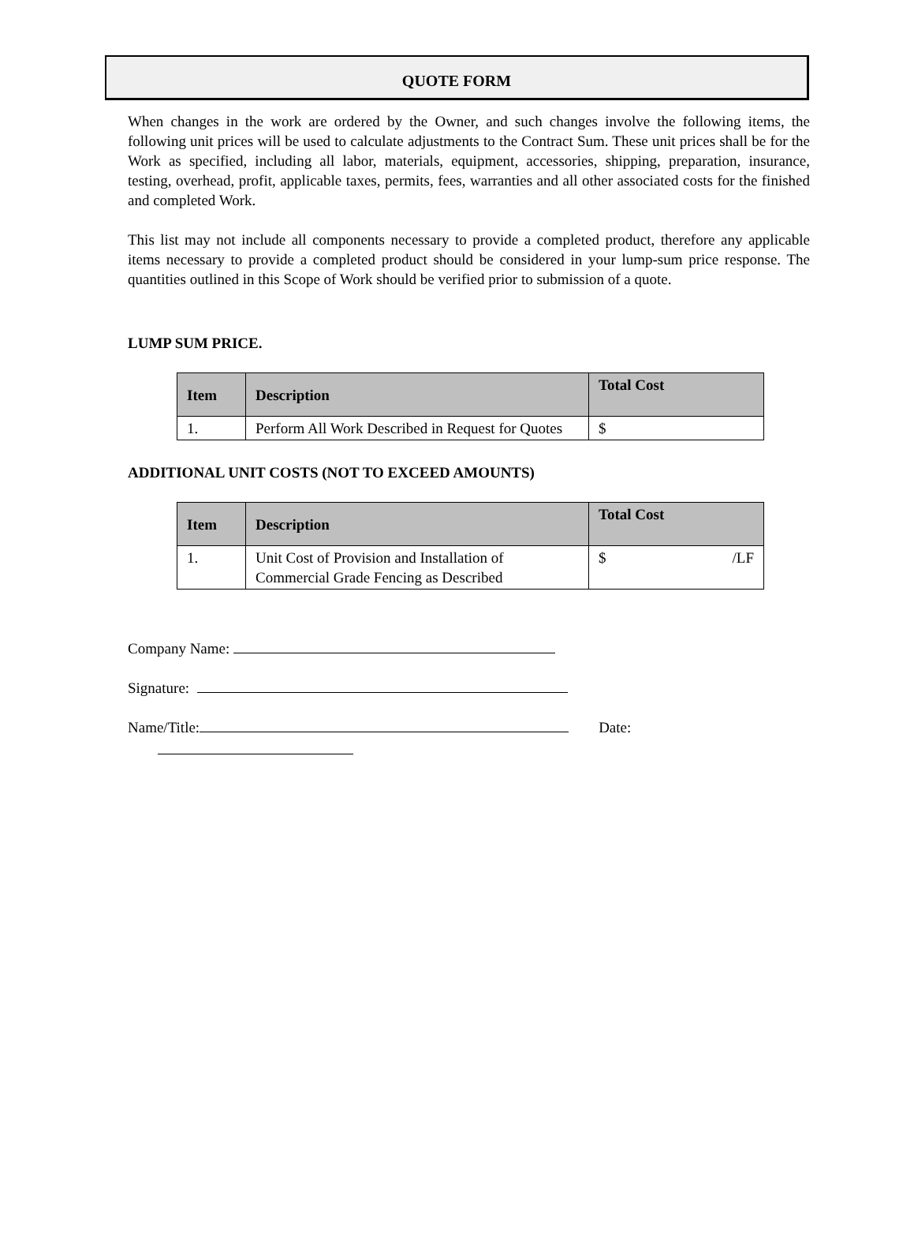QUOTE FORM
When changes in the work are ordered by the Owner, and such changes involve the following items, the following unit prices will be used to calculate adjustments to the Contract Sum. These unit prices shall be for the Work as specified, including all labor, materials, equipment, accessories, shipping, preparation, insurance, testing, overhead, profit, applicable taxes, permits, fees, warranties and all other associated costs for the finished and completed Work.
This list may not include all components necessary to provide a completed product, therefore any applicable items necessary to provide a completed product should be considered in your lump-sum price response. The quantities outlined in this Scope of Work should be verified prior to submission of a quote.
LUMP SUM PRICE.
| Item | Description | Total Cost |
| --- | --- | --- |
| 1. | Perform All Work Described in Request for Quotes | $ |
ADDITIONAL UNIT COSTS (NOT TO EXCEED AMOUNTS)
| Item | Description | Total Cost |
| --- | --- | --- |
| 1. | Unit Cost of Provision and Installation of Commercial Grade Fencing as Described | $ /LF |
Company Name:
Signature:
Name/Title: Date: